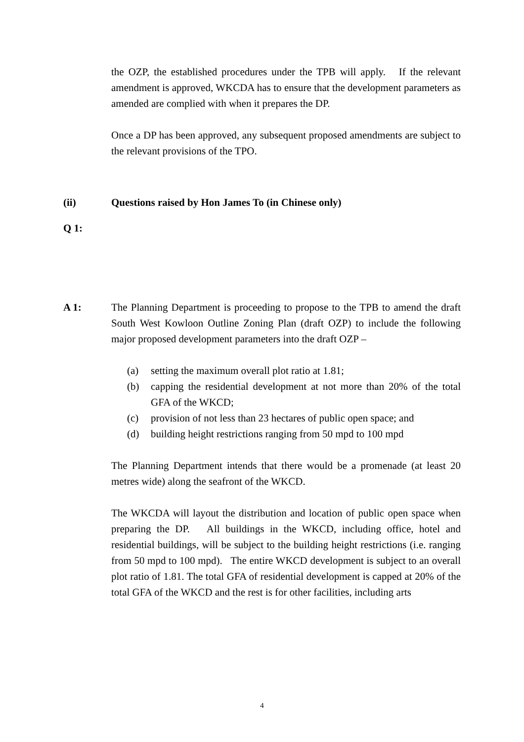the OZP, the established procedures under the TPB will apply. If the relevant amendment is approved, WKCDA has to ensure that the development parameters as amended are complied with when it prepares the DP.
Once a DP has been approved, any subsequent proposed amendments are subject to the relevant provisions of the TPO.
(ii) Questions raised by Hon James To (in Chinese only)
Q 1:
A 1: The Planning Department is proceeding to propose to the TPB to amend the draft South West Kowloon Outline Zoning Plan (draft OZP) to include the following major proposed development parameters into the draft OZP –
(a) setting the maximum overall plot ratio at 1.81;
(b) capping the residential development at not more than 20% of the total GFA of the WKCD;
(c) provision of not less than 23 hectares of public open space; and
(d) building height restrictions ranging from 50 mpd to 100 mpd
The Planning Department intends that there would be a promenade (at least 20 metres wide) along the seafront of the WKCD.
The WKCDA will layout the distribution and location of public open space when preparing the DP. All buildings in the WKCD, including office, hotel and residential buildings, will be subject to the building height restrictions (i.e. ranging from 50 mpd to 100 mpd). The entire WKCD development is subject to an overall plot ratio of 1.81. The total GFA of residential development is capped at 20% of the total GFA of the WKCD and the rest is for other facilities, including arts
4